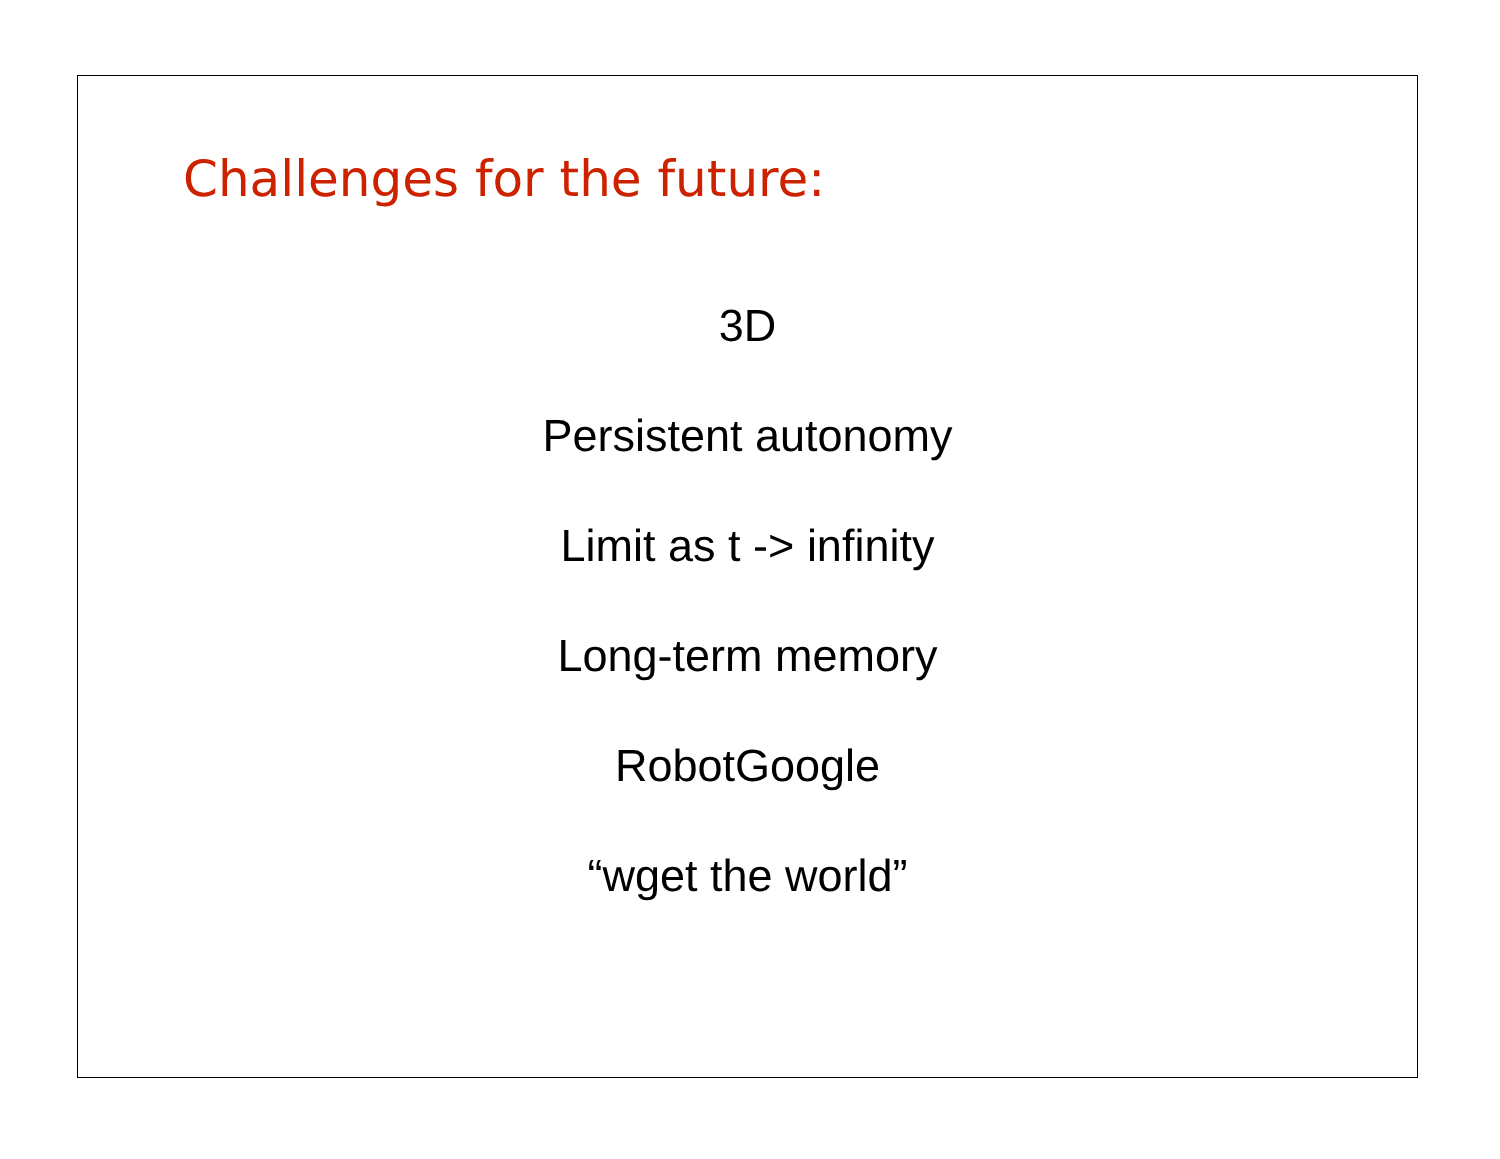Challenges for the future:
3D
Persistent autonomy
Limit as t -> infinity
Long-term memory
RobotGoogle
“wget the world”